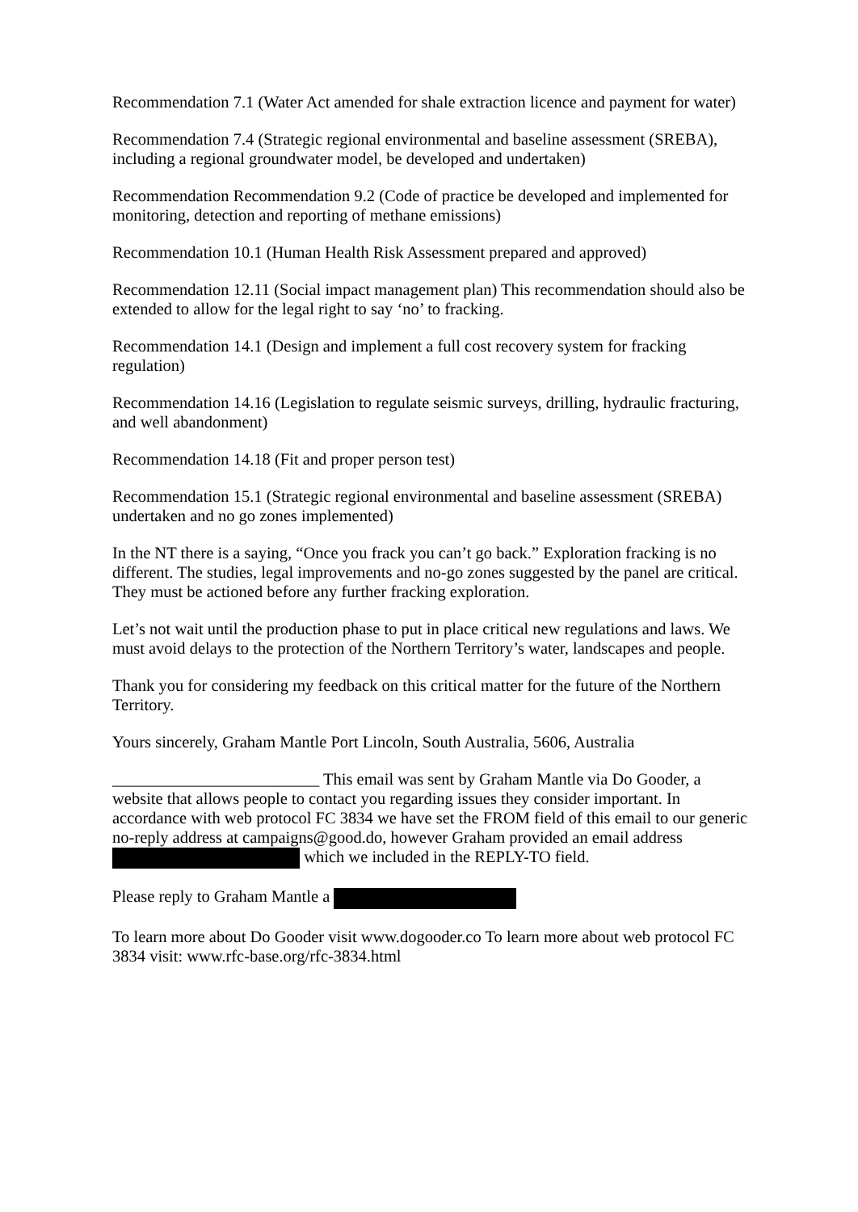Recommendation 7.1 (Water Act amended for shale extraction licence and payment for water)
Recommendation 7.4 (Strategic regional environmental and baseline assessment (SREBA), including a regional groundwater model, be developed and undertaken)
Recommendation Recommendation 9.2 (Code of practice be developed and implemented for monitoring, detection and reporting of methane emissions)
Recommendation 10.1 (Human Health Risk Assessment prepared and approved)
Recommendation 12.11 (Social impact management plan) This recommendation should also be extended to allow for the legal right to say ‘no’ to fracking.
Recommendation 14.1 (Design and implement a full cost recovery system for fracking regulation)
Recommendation 14.16 (Legislation to regulate seismic surveys, drilling, hydraulic fracturing, and well abandonment)
Recommendation 14.18 (Fit and proper person test)
Recommendation 15.1 (Strategic regional environmental and baseline assessment (SREBA) undertaken and no go zones implemented)
In the NT there is a saying, “Once you frack you can’t go back.” Exploration fracking is no different. The studies, legal improvements and no-go zones suggested by the panel are critical. They must be actioned before any further fracking exploration.
Let’s not wait until the production phase to put in place critical new regulations and laws. We must avoid delays to the protection of the Northern Territory’s water, landscapes and people.
Thank you for considering my feedback on this critical matter for the future of the Northern Territory.
Yours sincerely, Graham Mantle Port Lincoln, South Australia, 5606, Australia
_________________________ This email was sent by Graham Mantle via Do Gooder, a website that allows people to contact you regarding issues they consider important. In accordance with web protocol FC 3834 we have set the FROM field of this email to our generic no-reply address at campaigns@good.do, however Graham provided an email address which we included in the REPLY-TO field.
Please reply to Graham Mantle a
To learn more about Do Gooder visit www.dogooder.co To learn more about web protocol FC 3834 visit: www.rfc-base.org/rfc-3834.html